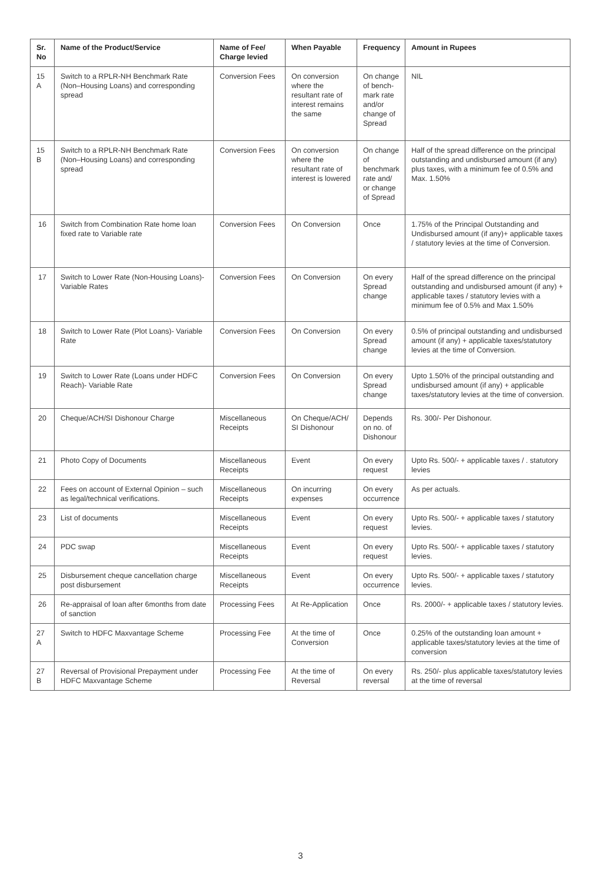| Sr. No | Name of the Product/Service | Name of Fee/ Charge levied | When Payable | Frequency | Amount in Rupees |
| --- | --- | --- | --- | --- | --- |
| 15 A | Switch to a RPLR-NH Benchmark Rate (Non–Housing Loans) and corresponding spread | Conversion Fees | On conversion where the resultant rate of interest remains the same | On change of bench-mark rate and/or change of Spread | NIL |
| 15 B | Switch to a RPLR-NH Benchmark Rate (Non–Housing Loans) and corresponding spread | Conversion Fees | On conversion where the resultant rate of interest is lowered | On change of benchmark rate and/ or change of Spread | Half of the spread difference on the principal outstanding and undisbursed amount (if any) plus taxes, with a minimum fee of 0.5% and Max. 1.50% |
| 16 | Switch from Combination Rate home loan fixed rate to Variable rate | Conversion Fees | On Conversion | Once | 1.75% of the Principal Outstanding and Undisbursed amount (if any)+ applicable taxes / statutory levies at the time of Conversion. |
| 17 | Switch to Lower Rate (Non-Housing Loans)-Variable Rates | Conversion Fees | On Conversion | On every Spread change | Half of the spread difference on the principal outstanding and undisbursed amount (if any) + applicable taxes / statutory levies with a minimum fee of 0.5% and Max 1.50% |
| 18 | Switch to Lower Rate (Plot Loans)- Variable Rate | Conversion Fees | On Conversion | On every Spread change | 0.5% of principal outstanding and undisbursed amount (if any) + applicable taxes/statutory levies at the time of Conversion. |
| 19 | Switch to Lower Rate (Loans under HDFC Reach)- Variable Rate | Conversion Fees | On Conversion | On every Spread change | Upto 1.50% of the principal outstanding and undisbursed amount (if any) + applicable taxes/statutory levies at the time of conversion. |
| 20 | Cheque/ACH/SI Dishonour Charge | Miscellaneous Receipts | On Cheque/ACH/ SI Dishonour | Depends on no. of Dishonour | Rs. 300/- Per Dishonour. |
| 21 | Photo Copy of Documents | Miscellaneous Receipts | Event | On every request | Upto Rs. 500/- + applicable taxes / . statutory levies |
| 22 | Fees on account of External Opinion – such as legal/technical verifications. | Miscellaneous Receipts | On incurring expenses | On every occurrence | As per actuals. |
| 23 | List of documents | Miscellaneous Receipts | Event | On every request | Upto Rs. 500/- + applicable taxes / statutory levies. |
| 24 | PDC swap | Miscellaneous Receipts | Event | On every request | Upto Rs. 500/- + applicable taxes / statutory levies. |
| 25 | Disbursement cheque cancellation charge post disbursement | Miscellaneous Receipts | Event | On every occurrence | Upto Rs. 500/- + applicable taxes / statutory levies. |
| 26 | Re-appraisal of loan after 6months from date of sanction | Processing Fees | At Re-Application | Once | Rs. 2000/- + applicable taxes / statutory levies. |
| 27 A | Switch to HDFC Maxvantage Scheme | Processing Fee | At the time of Conversion | Once | 0.25% of the outstanding loan amount + applicable taxes/statutory levies at the time of conversion |
| 27 B | Reversal of Provisional Prepayment under HDFC Maxvantage Scheme | Processing Fee | At the time of Reversal | On every reversal | Rs. 250/- plus applicable taxes/statutory levies at the time of reversal |
3